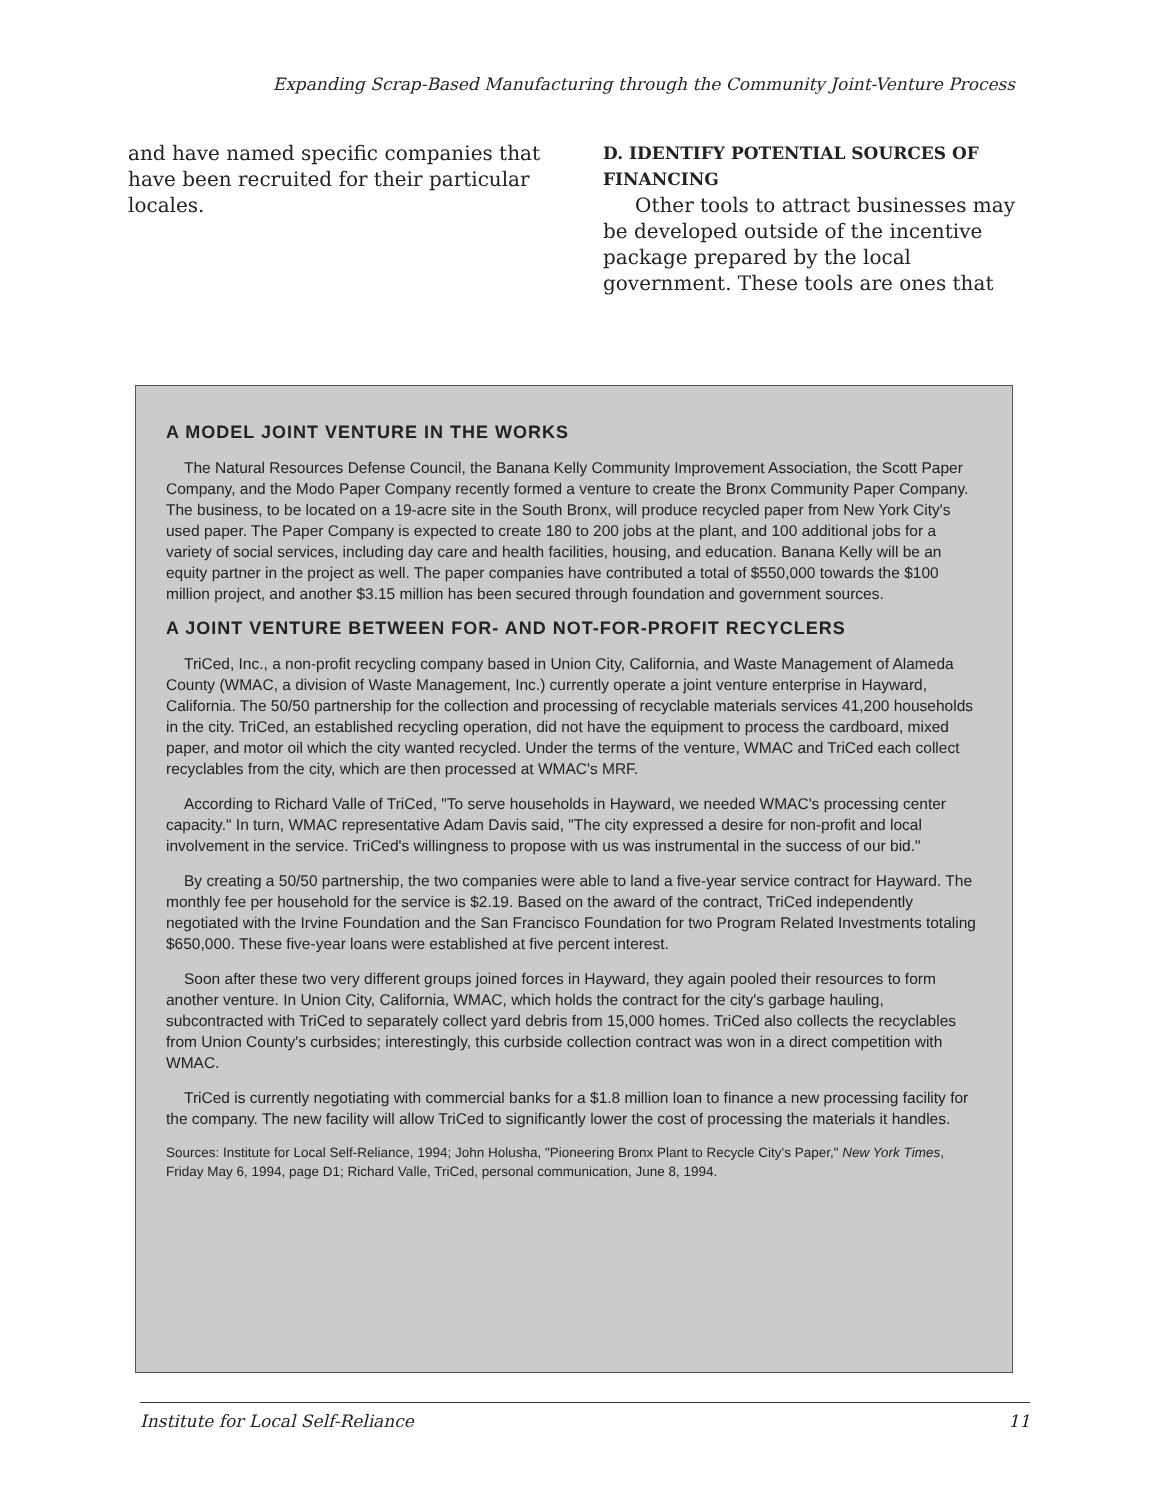Expanding Scrap-Based Manufacturing through the Community Joint-Venture Process
and have named specific companies that have been recruited for their particular locales.
D. IDENTIFY POTENTIAL SOURCES OF FINANCING
Other tools to attract businesses may be developed outside of the incentive package prepared by the local government. These tools are ones that
A MODEL JOINT VENTURE IN THE WORKS
The Natural Resources Defense Council, the Banana Kelly Community Improvement Association, the Scott Paper Company, and the Modo Paper Company recently formed a venture to create the Bronx Community Paper Company. The business, to be located on a 19-acre site in the South Bronx, will produce recycled paper from New York City's used paper. The Paper Company is expected to create 180 to 200 jobs at the plant, and 100 additional jobs for a variety of social services, including day care and health facilities, housing, and education. Banana Kelly will be an equity partner in the project as well. The paper companies have contributed a total of $550,000 towards the $100 million project, and another $3.15 million has been secured through foundation and government sources.
A JOINT VENTURE BETWEEN FOR- AND NOT-FOR-PROFIT RECYCLERS
TriCed, Inc., a non-profit recycling company based in Union City, California, and Waste Management of Alameda County (WMAC, a division of Waste Management, Inc.) currently operate a joint venture enterprise in Hayward, California. The 50/50 partnership for the collection and processing of recyclable materials services 41,200 households in the city. TriCed, an established recycling operation, did not have the equipment to process the cardboard, mixed paper, and motor oil which the city wanted recycled. Under the terms of the venture, WMAC and TriCed each collect recyclables from the city, which are then processed at WMAC's MRF.
According to Richard Valle of TriCed, "To serve households in Hayward, we needed WMAC's processing center capacity." In turn, WMAC representative Adam Davis said, "The city expressed a desire for non-profit and local involvement in the service. TriCed's willingness to propose with us was instrumental in the success of our bid."
By creating a 50/50 partnership, the two companies were able to land a five-year service contract for Hayward. The monthly fee per household for the service is $2.19. Based on the award of the contract, TriCed independently negotiated with the Irvine Foundation and the San Francisco Foundation for two Program Related Investments totaling $650,000. These five-year loans were established at five percent interest.
Soon after these two very different groups joined forces in Hayward, they again pooled their resources to form another venture. In Union City, California, WMAC, which holds the contract for the city's garbage hauling, subcontracted with TriCed to separately collect yard debris from 15,000 homes. TriCed also collects the recyclables from Union County's curbsides; interestingly, this curbside collection contract was won in a direct competition with WMAC.
TriCed is currently negotiating with commercial banks for a $1.8 million loan to finance a new processing facility for the company. The new facility will allow TriCed to significantly lower the cost of processing the materials it handles.
Sources: Institute for Local Self-Reliance, 1994; John Holusha, "Pioneering Bronx Plant to Recycle City's Paper," New York Times, Friday May 6, 1994, page D1; Richard Valle, TriCed, personal communication, June 8, 1994.
Institute for Local Self-Reliance 11